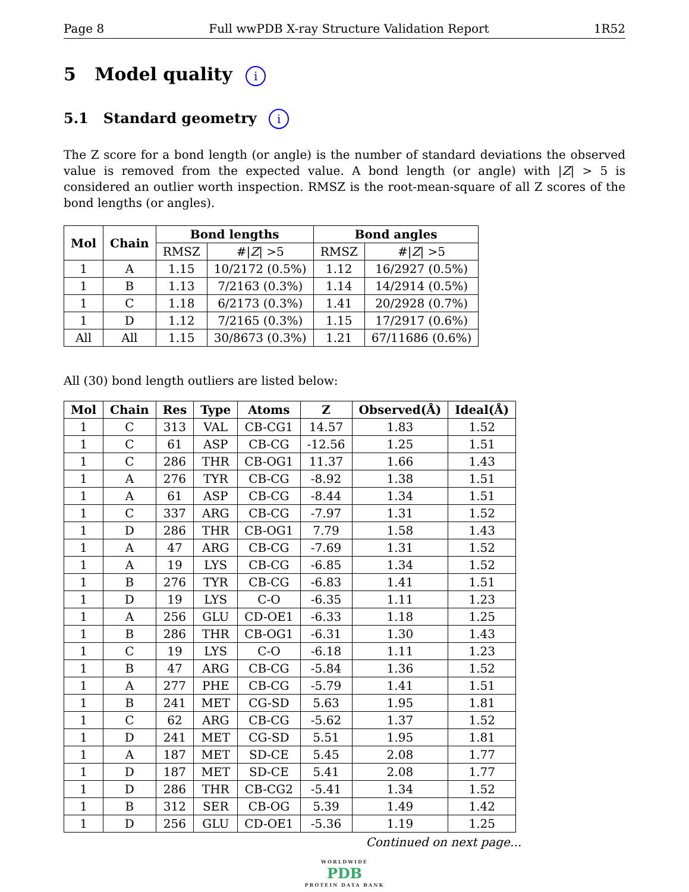Page 8 Full wwPDB X-ray Structure Validation Report 1R52
5 Model quality i
5.1 Standard geometry i
The Z score for a bond length (or angle) is the number of standard deviations the observed value is removed from the expected value. A bond length (or angle) with |Z| > 5 is considered an outlier worth inspection. RMSZ is the root-mean-square of all Z scores of the bond lengths (or angles).
| Mol | Chain | Bond lengths | | Bond angles | |
| --- | --- | --- | --- | --- | --- |
| | | RMSZ | #/ Z / >5 | RMSZ | #/ Z / >5 |
| 1 | A | 1.15 | 10/2172 (0.5%) | 1.12 | 16/2927 (0.5%) |
| 1 | B | 1.13 | 7/2163 (0.3%) | 1.14 | 14/2914 (0.5%) |
| 1 | C | 1.18 | 6/2173 (0.3%) | 1.41 | 20/2928 (0.7%) |
| 1 | D | 1.12 | 7/2165 (0.3%) | 1.15 | 17/2917 (0.6%) |
| All | All | 1.15 | 30/8673 (0.3%) | 1.21 | 67/11686 (0.6%) |
All (30) bond length outliers are listed below:
| Mol | Chain | Res | Type | Atoms | Z | Observed(Å) | Ideal(Å) |
| --- | --- | --- | --- | --- | --- | --- | --- |
| 1 | C | 313 | VAL | CB-CG1 | 14.57 | 1.83 | 1.52 |
| 1 | C | 61 | ASP | CB-CG | -12.56 | 1.25 | 1.51 |
| 1 | C | 286 | THR | CB-OG1 | 11.37 | 1.66 | 1.43 |
| 1 | A | 276 | TYR | CB-CG | -8.92 | 1.38 | 1.51 |
| 1 | A | 61 | ASP | CB-CG | -8.44 | 1.34 | 1.51 |
| 1 | C | 337 | ARG | CB-CG | -7.97 | 1.31 | 1.52 |
| 1 | D | 286 | THR | CB-OG1 | 7.79 | 1.58 | 1.43 |
| 1 | A | 47 | ARG | CB-CG | -7.69 | 1.31 | 1.52 |
| 1 | A | 19 | LYS | CB-CG | -6.85 | 1.34 | 1.52 |
| 1 | B | 276 | TYR | CB-CG | -6.83 | 1.41 | 1.51 |
| 1 | D | 19 | LYS | C-O | -6.35 | 1.11 | 1.23 |
| 1 | A | 256 | GLU | CD-OE1 | -6.33 | 1.18 | 1.25 |
| 1 | B | 286 | THR | CB-OG1 | -6.31 | 1.30 | 1.43 |
| 1 | C | 19 | LYS | C-O | -6.18 | 1.11 | 1.23 |
| 1 | B | 47 | ARG | CB-CG | -5.84 | 1.36 | 1.52 |
| 1 | A | 277 | PHE | CB-CG | -5.79 | 1.41 | 1.51 |
| 1 | B | 241 | MET | CG-SD | 5.63 | 1.95 | 1.81 |
| 1 | C | 62 | ARG | CB-CG | -5.62 | 1.37 | 1.52 |
| 1 | D | 241 | MET | CG-SD | 5.51 | 1.95 | 1.81 |
| 1 | A | 187 | MET | SD-CE | 5.45 | 2.08 | 1.77 |
| 1 | D | 187 | MET | SD-CE | 5.41 | 2.08 | 1.77 |
| 1 | D | 286 | THR | CB-CG2 | -5.41 | 1.34 | 1.52 |
| 1 | B | 312 | SER | CB-OG | 5.39 | 1.49 | 1.42 |
| 1 | D | 256 | GLU | CD-OE1 | -5.36 | 1.19 | 1.25 |
Continued on next page...
WORLDWIDE
PDB
PROTEIN DATA BANK